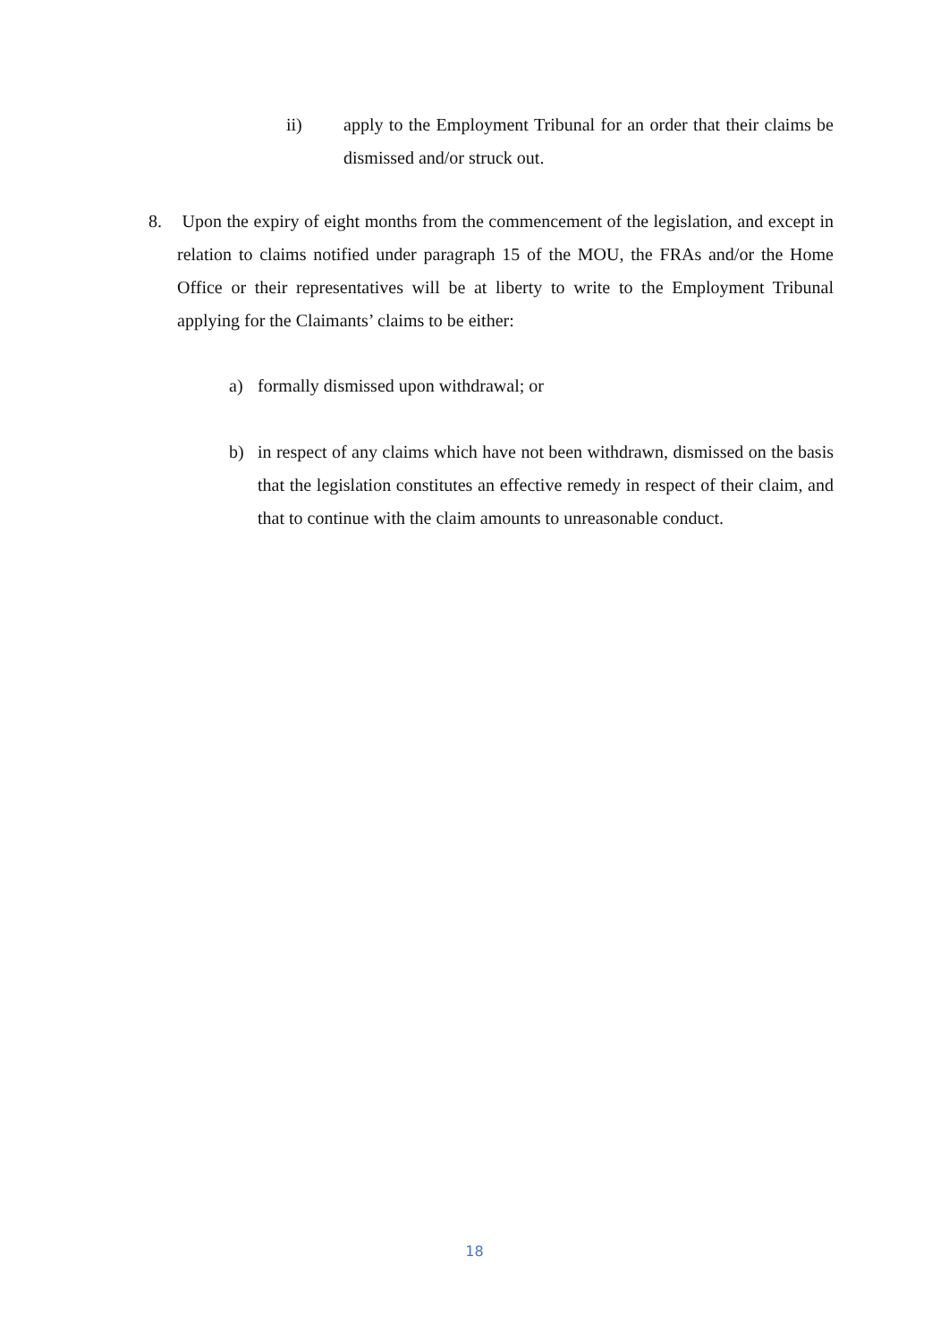ii) apply to the Employment Tribunal for an order that their claims be dismissed and/or struck out.
8. Upon the expiry of eight months from the commencement of the legislation, and except in relation to claims notified under paragraph 15 of the MOU, the FRAs and/or the Home Office or their representatives will be at liberty to write to the Employment Tribunal applying for the Claimants’ claims to be either:
a) formally dismissed upon withdrawal; or
b) in respect of any claims which have not been withdrawn, dismissed on the basis that the legislation constitutes an effective remedy in respect of their claim, and that to continue with the claim amounts to unreasonable conduct.
18